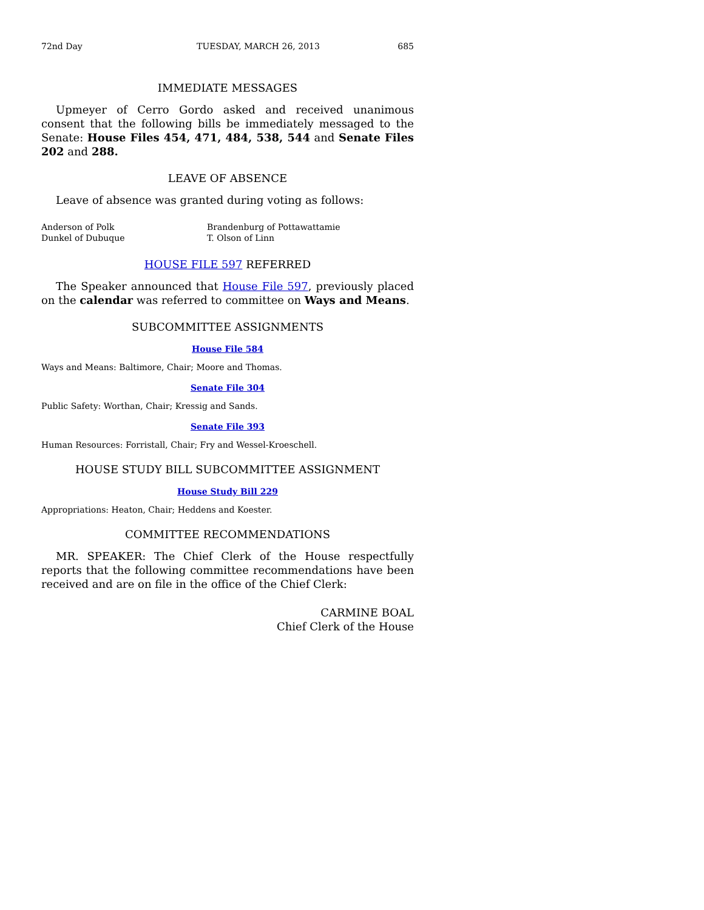72nd Day TUESDAY, MARCH 26, 2013 685
IMMEDIATE MESSAGES
Upmeyer of Cerro Gordo asked and received unanimous consent that the following bills be immediately messaged to the Senate: House Files 454, 471, 484, 538, 544 and Senate Files 202 and 288.
LEAVE OF ABSENCE
Leave of absence was granted during voting as follows:
Anderson of Polk
Dunkel of Dubuque
Brandenburg of Pottawattamie
T. Olson of Linn
HOUSE FILE 597 REFERRED
The Speaker announced that House File 597, previously placed on the calendar was referred to committee on Ways and Means.
SUBCOMMITTEE ASSIGNMENTS
House File 584
Ways and Means: Baltimore, Chair; Moore and Thomas.
Senate File 304
Public Safety: Worthan, Chair; Kressig and Sands.
Senate File 393
Human Resources: Forristall, Chair; Fry and Wessel-Kroeschell.
HOUSE STUDY BILL SUBCOMMITTEE ASSIGNMENT
House Study Bill 229
Appropriations: Heaton, Chair; Heddens and Koester.
COMMITTEE RECOMMENDATIONS
MR. SPEAKER: The Chief Clerk of the House respectfully reports that the following committee recommendations have been received and are on file in the office of the Chief Clerk:
CARMINE BOAL
Chief Clerk of the House